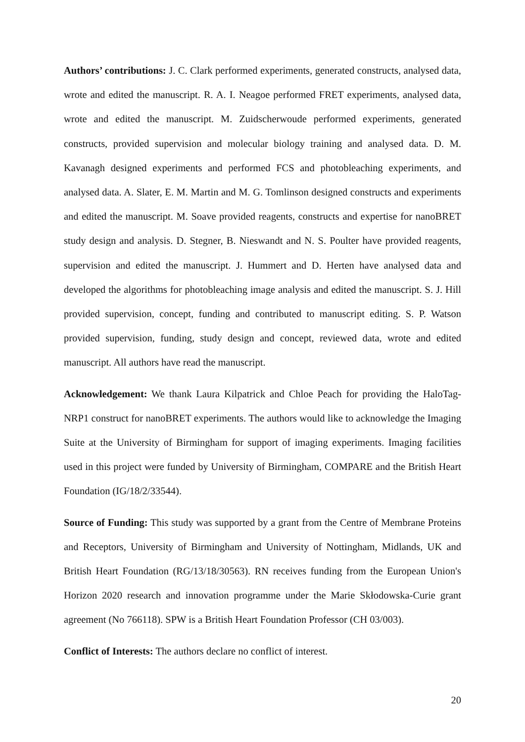Authors’ contributions: J. C. Clark performed experiments, generated constructs, analysed data, wrote and edited the manuscript. R. A. I. Neagoe performed FRET experiments, analysed data, wrote and edited the manuscript. M. Zuidscherwoude performed experiments, generated constructs, provided supervision and molecular biology training and analysed data. D. M. Kavanagh designed experiments and performed FCS and photobleaching experiments, and analysed data. A. Slater, E. M. Martin and M. G. Tomlinson designed constructs and experiments and edited the manuscript. M. Soave provided reagents, constructs and expertise for nanoBRET study design and analysis. D. Stegner, B. Nieswandt and N. S. Poulter have provided reagents, supervision and edited the manuscript. J. Hummert and D. Herten have analysed data and developed the algorithms for photobleaching image analysis and edited the manuscript. S. J. Hill provided supervision, concept, funding and contributed to manuscript editing. S. P. Watson provided supervision, funding, study design and concept, reviewed data, wrote and edited manuscript. All authors have read the manuscript.
Acknowledgement: We thank Laura Kilpatrick and Chloe Peach for providing the HaloTag-NRP1 construct for nanoBRET experiments. The authors would like to acknowledge the Imaging Suite at the University of Birmingham for support of imaging experiments. Imaging facilities used in this project were funded by University of Birmingham, COMPARE and the British Heart Foundation (IG/18/2/33544).
Source of Funding: This study was supported by a grant from the Centre of Membrane Proteins and Receptors, University of Birmingham and University of Nottingham, Midlands, UK and British Heart Foundation (RG/13/18/30563). RN receives funding from the European Union's Horizon 2020 research and innovation programme under the Marie Skłodowska-Curie grant agreement (No 766118). SPW is a British Heart Foundation Professor (CH 03/003).
Conflict of Interests: The authors declare no conflict of interest.
20